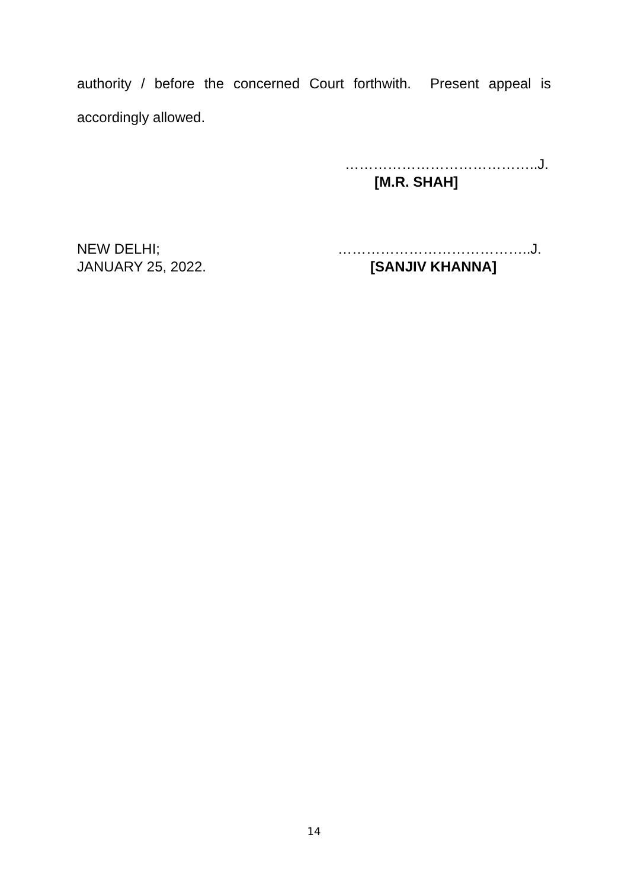authority / before the concerned Court forthwith. Present appeal is accordingly allowed.
…………………………………..J.
[M.R. SHAH]
NEW DELHI;
JANUARY 25, 2022.
…………………………………..J.
[SANJIV KHANNA]
14